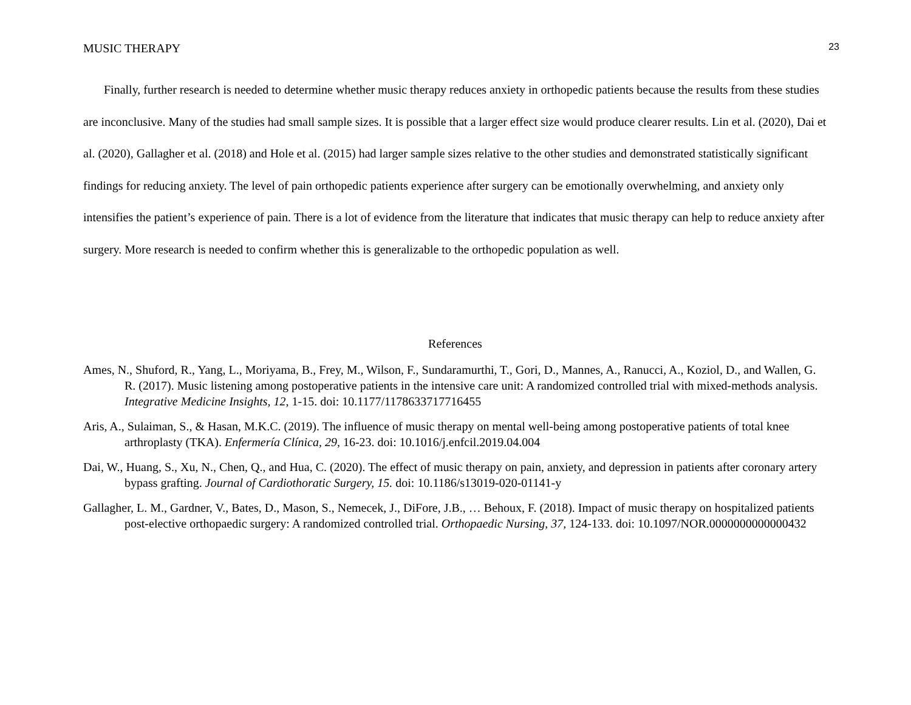MUSIC THERAPY 23
Finally, further research is needed to determine whether music therapy reduces anxiety in orthopedic patients because the results from these studies are inconclusive. Many of the studies had small sample sizes. It is possible that a larger effect size would produce clearer results. Lin et al. (2020), Dai et al. (2020), Gallagher et al. (2018) and Hole et al. (2015) had larger sample sizes relative to the other studies and demonstrated statistically significant findings for reducing anxiety. The level of pain orthopedic patients experience after surgery can be emotionally overwhelming, and anxiety only intensifies the patient’s experience of pain. There is a lot of evidence from the literature that indicates that music therapy can help to reduce anxiety after surgery. More research is needed to confirm whether this is generalizable to the orthopedic population as well.
References
Ames, N., Shuford, R., Yang, L., Moriyama, B., Frey, M., Wilson, F., Sundaramurthi, T., Gori, D., Mannes, A., Ranucci, A., Koziol, D., and Wallen, G. R. (2017). Music listening among postoperative patients in the intensive care unit: A randomized controlled trial with mixed-methods analysis. Integrative Medicine Insights, 12, 1-15. doi: 10.1177/1178633717716455
Aris, A., Sulaiman, S., & Hasan, M.K.C. (2019). The influence of music therapy on mental well-being among postoperative patients of total knee arthroplasty (TKA). Enfermería Clínica, 29, 16-23. doi: 10.1016/j.enfcil.2019.04.004
Dai, W., Huang, S., Xu, N., Chen, Q., and Hua, C. (2020). The effect of music therapy on pain, anxiety, and depression in patients after coronary artery bypass grafting. Journal of Cardiothoratic Surgery, 15. doi: 10.1186/s13019-020-01141-y
Gallagher, L. M., Gardner, V., Bates, D., Mason, S., Nemecek, J., DiFore, J.B., … Behoux, F. (2018). Impact of music therapy on hospitalized patients post-elective orthopaedic surgery: A randomized controlled trial. Orthopaedic Nursing, 37, 124-133. doi: 10.1097/NOR.0000000000000432